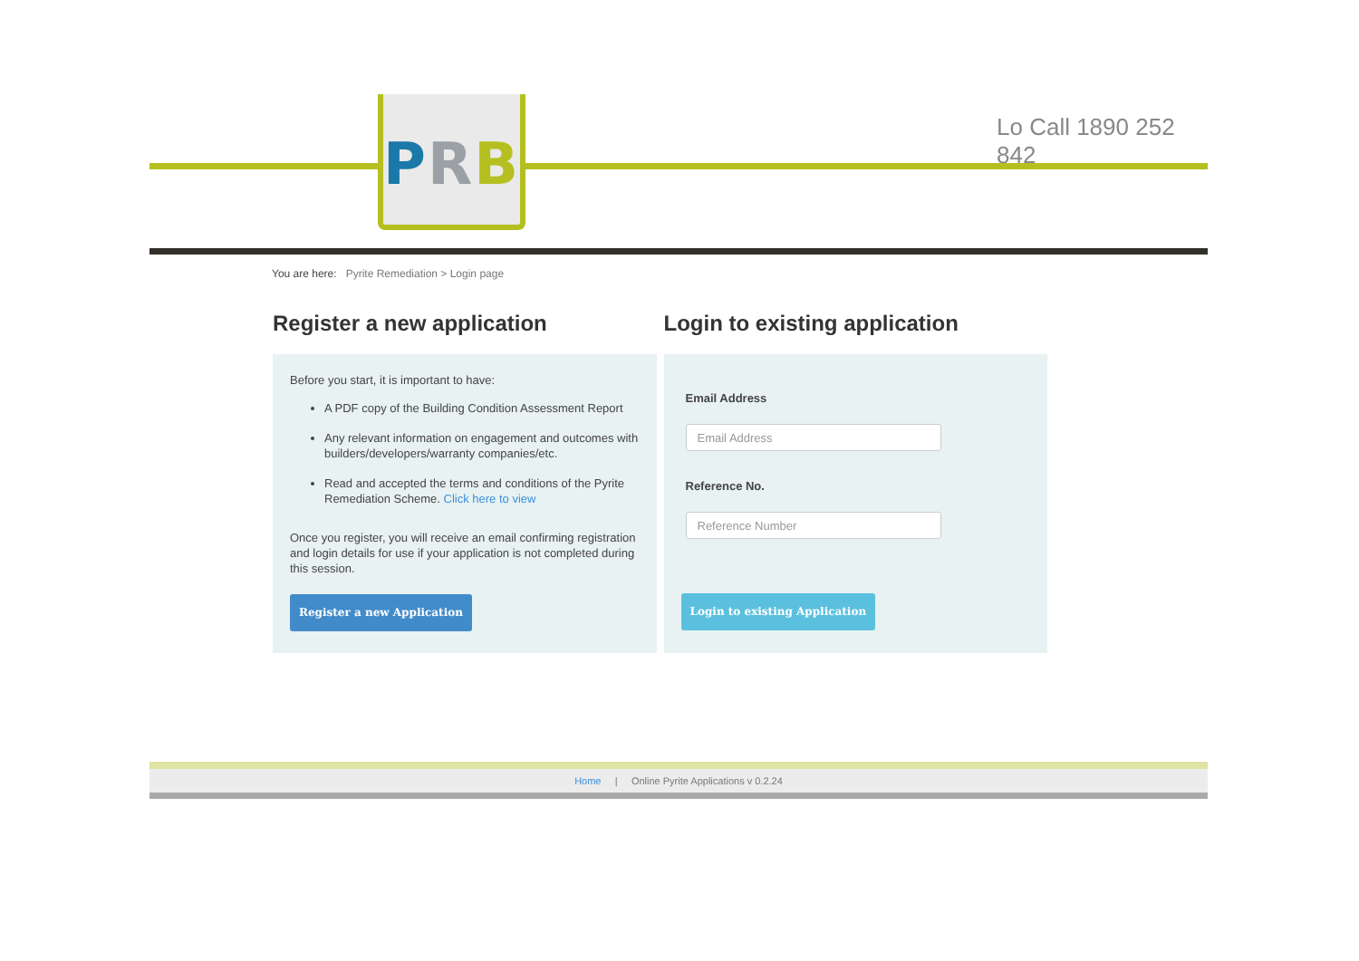PRB Lo Call 1890 252 842
You are here: Pyrite Remediation > Login page
Register a new application
Before you start, it is important to have:
A PDF copy of the Building Condition Assessment Report
Any relevant information on engagement and outcomes with builders/developers/warranty companies/etc.
Read and accepted the terms and conditions of the Pyrite Remediation Scheme. Click here to view
Once you register, you will receive an email confirming registration and login details for use if your application is not completed during this session.
Register a new Application
Login to existing application
Email Address
Email Address
Reference No.
Reference Number
Login to existing Application
Home | Online Pyrite Applications v 0.2.24